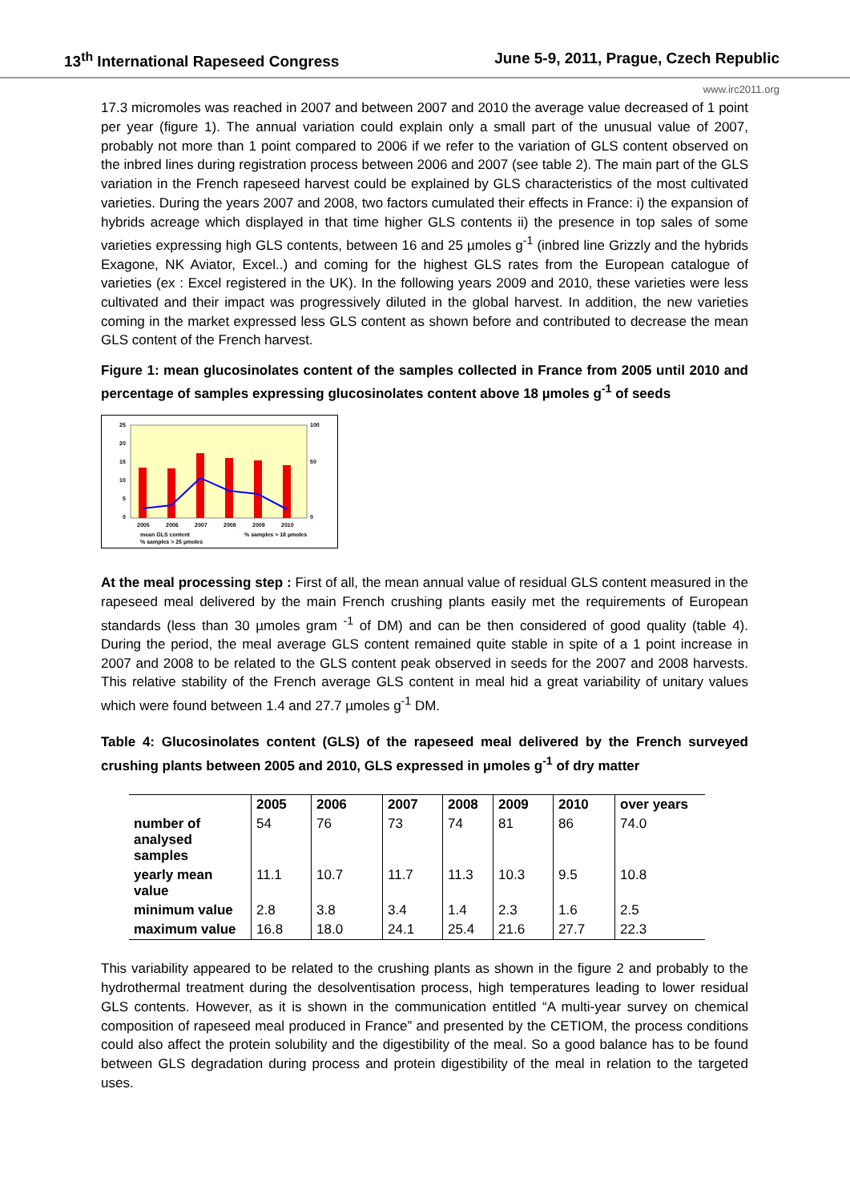13<sup>th</sup> International Rapeseed Congress June 5-9, 2011, Prague, Czech Republic
www.irc2011.org
17.3 micromoles was reached in 2007 and between 2007 and 2010 the average value decreased of 1 point per year (figure 1). The annual variation could explain only a small part of the unusual value of 2007, probably not more than 1 point compared to 2006 if we refer to the variation of GLS content observed on the inbred lines during registration process between 2006 and 2007 (see table 2). The main part of the GLS variation in the French rapeseed harvest could be explained by GLS characteristics of the most cultivated varieties. During the years 2007 and 2008, two factors cumulated their effects in France: i) the expansion of hybrids acreage which displayed in that time higher GLS contents ii) the presence in top sales of some varieties expressing high GLS contents, between 16 and 25 µmoles g<sup>-1</sup> (inbred line Grizzly and the hybrids Exagone, NK Aviator, Excel..) and coming for the highest GLS rates from the European catalogue of varieties (ex : Excel registered in the UK). In the following years 2009 and 2010, these varieties were less cultivated and their impact was progressively diluted in the global harvest. In addition, the new varieties coming in the market expressed less GLS content as shown before and contributed to decrease the mean GLS content of the French harvest.
Figure 1: mean glucosinolates content of the samples collected in France from 2005 until 2010 and percentage of samples expressing glucosinolates content above 18 µmoles g<sup>-1</sup> of seeds
25
20
15
10
5
0
100
50
0
2005
2006
2007
2008
2009
2010
mean GLS content
% samples > 18 µmoles
% samples > 25 µmoles
At the meal processing step : First of all, the mean annual value of residual GLS content measured in the rapeseed meal delivered by the main French crushing plants easily met the requirements of European standards (less than 30 µmoles gram <sup>-1</sup> of DM) and can be then considered of good quality (table 4). During the period, the meal average GLS content remained quite stable in spite of a 1 point increase in 2007 and 2008 to be related to the GLS content peak observed in seeds for the 2007 and 2008 harvests. This relative stability of the French average GLS content in meal hid a great variability of unitary values which were found between 1.4 and 27.7 µmoles g<sup>-1</sup> DM.
Table 4: Glucosinolates content (GLS) of the rapeseed meal delivered by the French surveyed crushing plants between 2005 and 2010, GLS expressed in µmoles g<sup>-1</sup> of dry matter
| | 2005 | 2006 | 2007 | 2008 | 2009 | 2010 | over years |
| --- | --- | --- | --- | --- | --- | --- | --- |
| number of analysed samples | 54 | 76 | 73 | 74 | 81 | 86 | 74.0 |
| yearly mean value | 11.1 | 10.7 | 11.7 | 11.3 | 10.3 | 9.5 | 10.8 |
| minimum value | 2.8 | 3.8 | 3.4 | 1.4 | 2.3 | 1.6 | 2.5 |
| maximum value | 16.8 | 18.0 | 24.1 | 25.4 | 21.6 | 27.7 | 22.3 |
This variability appeared to be related to the crushing plants as shown in the figure 2 and probably to the hydrothermal treatment during the desolventisation process, high temperatures leading to lower residual GLS contents. However, as it is shown in the communication entitled “A multi-year survey on chemical composition of rapeseed meal produced in France” and presented by the CETIOM, the process conditions could also affect the protein solubility and the digestibility of the meal. So a good balance has to be found between GLS degradation during process and protein digestibility of the meal in relation to the targeted uses.